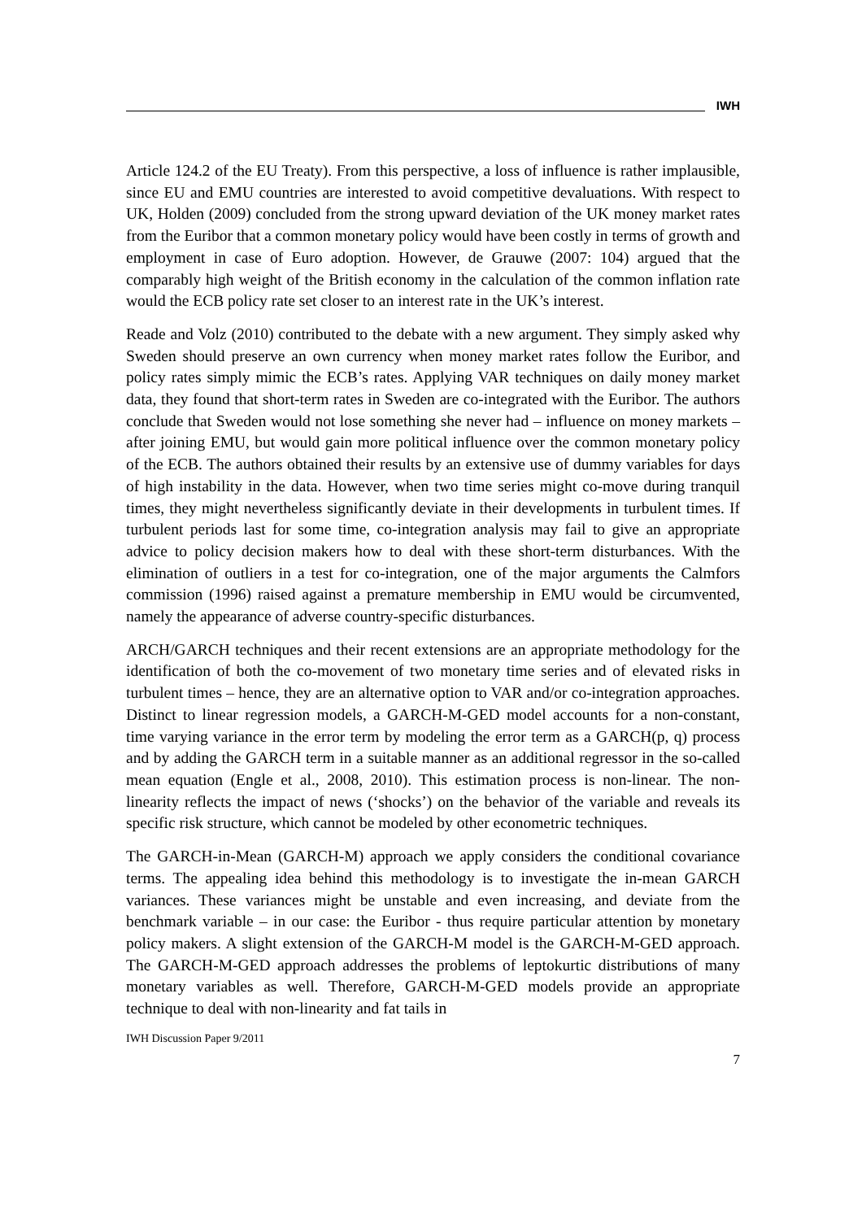IWH
Article 124.2 of the EU Treaty). From this perspective, a loss of influence is rather implausible, since EU and EMU countries are interested to avoid competitive devaluations. With respect to UK, Holden (2009) concluded from the strong upward deviation of the UK money market rates from the Euribor that a common monetary policy would have been costly in terms of growth and employment in case of Euro adoption. However, de Grauwe (2007: 104) argued that the comparably high weight of the British economy in the calculation of the common inflation rate would the ECB policy rate set closer to an interest rate in the UK’s interest.
Reade and Volz (2010) contributed to the debate with a new argument. They simply asked why Sweden should preserve an own currency when money market rates follow the Euribor, and policy rates simply mimic the ECB’s rates. Applying VAR techniques on daily money market data, they found that short-term rates in Sweden are co-integrated with the Euribor. The authors conclude that Sweden would not lose something she never had – influence on money markets – after joining EMU, but would gain more political influence over the common monetary policy of the ECB. The authors obtained their results by an extensive use of dummy variables for days of high instability in the data. However, when two time series might co-move during tranquil times, they might nevertheless significantly deviate in their developments in turbulent times. If turbulent periods last for some time, co-integration analysis may fail to give an appropriate advice to policy decision makers how to deal with these short-term disturbances. With the elimination of outliers in a test for co-integration, one of the major arguments the Calmfors commission (1996) raised against a premature membership in EMU would be circumvented, namely the appearance of adverse country-specific disturbances.
ARCH/GARCH techniques and their recent extensions are an appropriate methodology for the identification of both the co-movement of two monetary time series and of elevated risks in turbulent times – hence, they are an alternative option to VAR and/or co-integration approaches. Distinct to linear regression models, a GARCH-M-GED model accounts for a non-constant, time varying variance in the error term by modeling the error term as a GARCH(p, q) process and by adding the GARCH term in a suitable manner as an additional regressor in the so-called mean equation (Engle et al., 2008, 2010). This estimation process is non-linear. The non-linearity reflects the impact of news (‘shocks’) on the behavior of the variable and reveals its specific risk structure, which cannot be modeled by other econometric techniques.
The GARCH-in-Mean (GARCH-M) approach we apply considers the conditional covariance terms. The appealing idea behind this methodology is to investigate the in-mean GARCH variances. These variances might be unstable and even increasing, and deviate from the benchmark variable – in our case: the Euribor - thus require particular attention by monetary policy makers. A slight extension of the GARCH-M model is the GARCH-M-GED approach. The GARCH-M-GED approach addresses the problems of leptokurtic distributions of many monetary variables as well. Therefore, GARCH-M-GED models provide an appropriate technique to deal with non-linearity and fat tails in
IWH Discussion Paper 9/2011
7